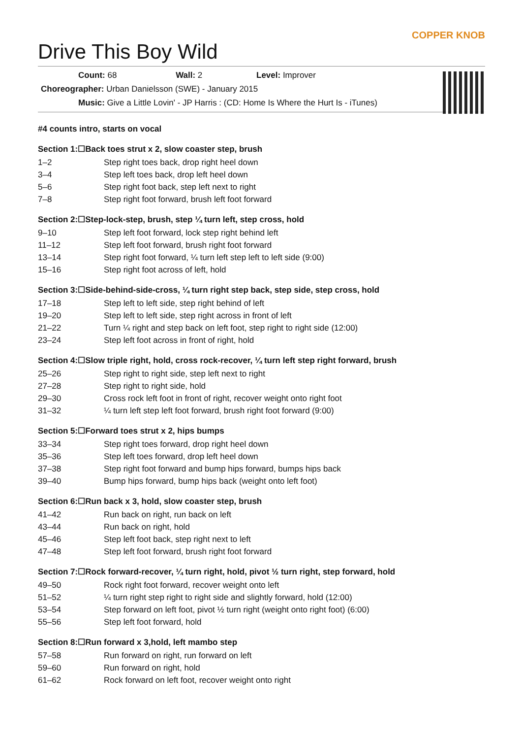COPPER KNOB
Drive This Boy Wild
Count: 68 Wall: 2 Level: Improver
Choreographer: Urban Danielsson (SWE) - January 2015
Music: Give a Little Lovin' - JP Harris : (CD: Home Is Where the Hurt Is - iTunes)
#4 counts intro, starts on vocal
Section 1:☐Back toes strut x 2, slow coaster step, brush
| 1–2 | Step right toes back, drop right heel down |
| 3–4 | Step left toes back, drop left heel down |
| 5–6 | Step right foot back, step left next to right |
| 7–8 | Step right foot forward, brush left foot forward |
Section 2:☐Step-lock-step, brush, step ¼ turn left, step cross, hold
| 9–10 | Step left foot forward, lock step right behind left |
| 11–12 | Step left foot forward, brush right foot forward |
| 13–14 | Step right foot forward, ¼ turn left step left to left side (9:00) |
| 15–16 | Step right foot across of left, hold |
Section 3:☐Side-behind-side-cross, ¼ turn right step back, step side, step cross, hold
| 17–18 | Step left to left side, step right behind of left |
| 19–20 | Step left to left side, step right across in front of left |
| 21–22 | Turn ¼ right and step back on left foot, step right to right side (12:00) |
| 23–24 | Step left foot across in front of right, hold |
Section 4:☐Slow triple right, hold, cross rock-recover, ¼ turn left step right forward, brush
| 25–26 | Step right to right side, step left next to right |
| 27–28 | Step right to right side, hold |
| 29–30 | Cross rock left foot in front of right, recover weight onto right foot |
| 31–32 | ¼ turn left step left foot forward, brush right foot forward (9:00) |
Section 5:☐Forward toes strut x 2, hips bumps
| 33–34 | Step right toes forward, drop right heel down |
| 35–36 | Step left toes forward, drop left heel down |
| 37–38 | Step right foot forward and bump hips forward, bumps hips back |
| 39–40 | Bump hips forward, bump hips back (weight onto left foot) |
Section 6:☐Run back x 3, hold, slow coaster step, brush
| 41–42 | Run back on right, run back on left |
| 43–44 | Run back on right, hold |
| 45–46 | Step left foot back, step right next to left |
| 47–48 | Step left foot forward, brush right foot forward |
Section 7:☐Rock forward-recover, ¼ turn right, hold, pivot ½ turn right, step forward, hold
| 49–50 | Rock right foot forward, recover weight onto left |
| 51–52 | ¼ turn right step right to right side and slightly forward, hold (12:00) |
| 53–54 | Step forward on left foot, pivot ½ turn right (weight onto right foot) (6:00) |
| 55–56 | Step left foot forward, hold |
Section 8:☐Run forward x 3,hold, left mambo step
| 57–58 | Run forward on right, run forward on left |
| 59–60 | Run forward on right, hold |
| 61–62 | Rock forward on left foot, recover weight onto right |